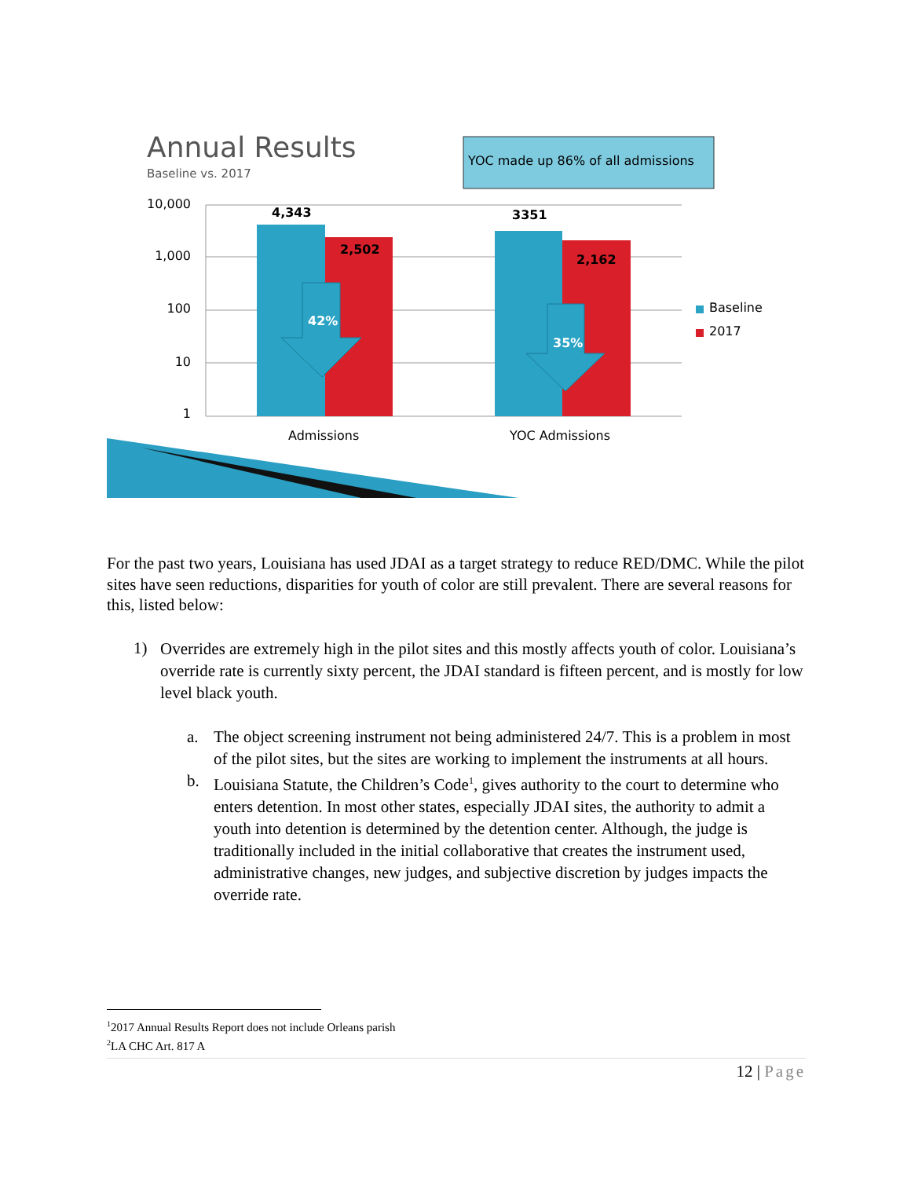Annual Results
Baseline vs. 2017
YOC made up 86% of all admissions
10,000
1,000
100
10
1
4,343
2,502
3351
2,162
42%
35%
Admissions
YOC Admissions
Baseline
2017
For the past two years, Louisiana has used JDAI as a target strategy to reduce RED/DMC. While the pilot sites have seen reductions, disparities for youth of color are still prevalent. There are several reasons for this, listed below:
1)
Overrides are extremely high in the pilot sites and this mostly affects youth of color. Louisiana’s override rate is currently sixty percent, the JDAI standard is fifteen percent, and is mostly for low level black youth.
a. The object screening instrument not being administered 24/7. This is a problem in most of the pilot sites, but the sites are working to implement the instruments at all hours.
b. Louisiana Statute, the Children’s Code<sup>1</sup>, gives authority to the court to determine who enters detention. In most other states, especially JDAI sites, the authority to admit a youth into detention is determined by the detention center. Although, the judge is traditionally included in the initial collaborative that creates the instrument used, administrative changes, new judges, and subjective discretion by judges impacts the override rate.
<sup>1</sup> 2017 Annual Results Report does not include Orleans parish
<sup>2</sup> LA CHC Art. 817 A
12 | Page